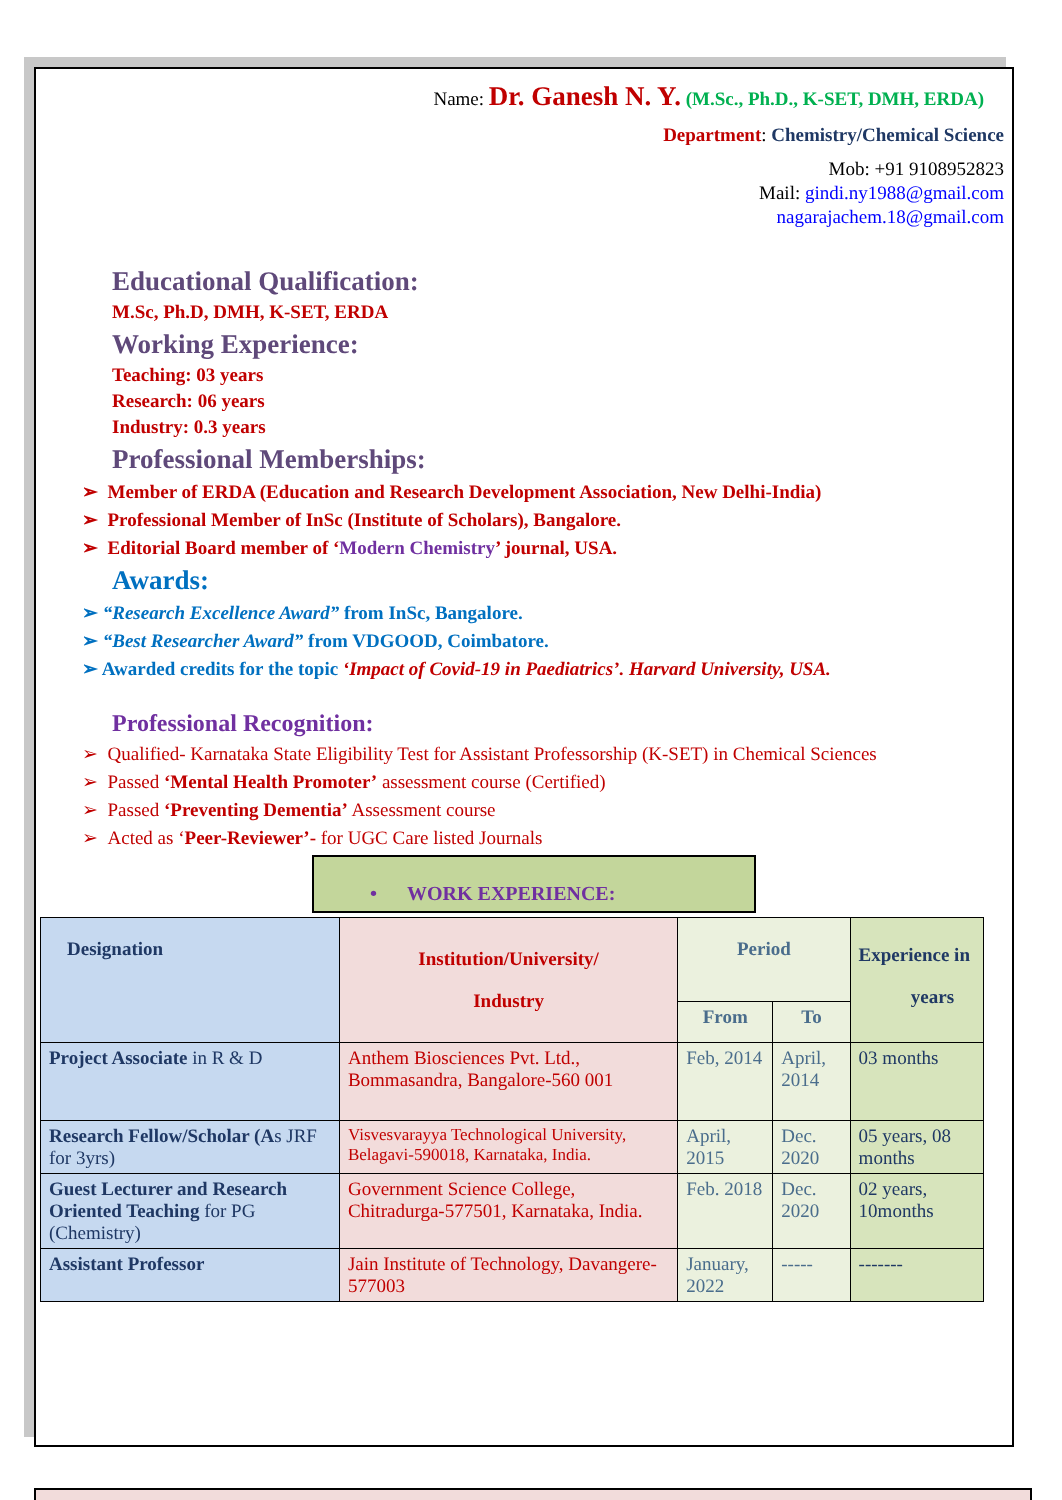Name: Dr. Ganesh N. Y. (M.Sc., Ph.D., K-SET, DMH, ERDA)
Department: Chemistry/Chemical Science
Mob: +91 9108952823
Mail: gindi.ny1988@gmail.com
nagarajachem.18@gmail.com
Educational Qualification:
M.Sc, Ph.D, DMH, K-SET, ERDA
Working Experience:
Teaching: 03 years
Research: 06 years
Industry: 0.3 years
Professional Memberships:
➢ Member of ERDA (Education and Research Development Association, New Delhi-India)
➢ Professional Member of InSc (Institute of Scholars), Bangalore.
➢ Editorial Board member of ‘Modern Chemistry’ journal, USA.
Awards:
➢ “Research Excellence Award” from InSc, Bangalore.
➢ “Best Researcher Award” from VDGOOD, Coimbatore.
➢ Awarded credits for the topic ‘Impact of Covid-19 in Paediatrics’. Harvard University, USA.
Professional Recognition:
➢ Qualified- Karnataka State Eligibility Test for Assistant Professorship (K-SET) in Chemical Sciences
➢ Passed ‘Mental Health Promoter’ assessment course (Certified)
➢ Passed ‘Preventing Dementia’ Assessment course
➢ Acted as ‘Peer-Reviewer’- for UGC Care listed Journals
• WORK EXPERIENCE:
| Designation | Institution/University/ Industry | Period | | Experience in years |
| --- | --- | --- | --- | --- |
| | | From | To | |
| Project Associate in R & D | Anthem Biosciences Pvt. Ltd., Bommasandra, Bangalore-560 001 | Feb, 2014 | April, 2014 | 03 months |
| Research Fellow/Scholar (A s JRF for 3yrs) | Visvesvarayya Technological University, Belagavi-590018, Karnataka, India. | April, 2015 | Dec. 2020 | 05 years, 08 months |
| Guest Lecturer and Research Oriented Teaching for PG (Chemistry) | Government Science College, Chitradurga-577501, Karnataka, India. | Feb. 2018 | Dec. 2020 | 02 years, 10months |
| Assistant Professor | Jain Institute of Technology, Davangere-577003 | January, 2022 | ----- | ------- |